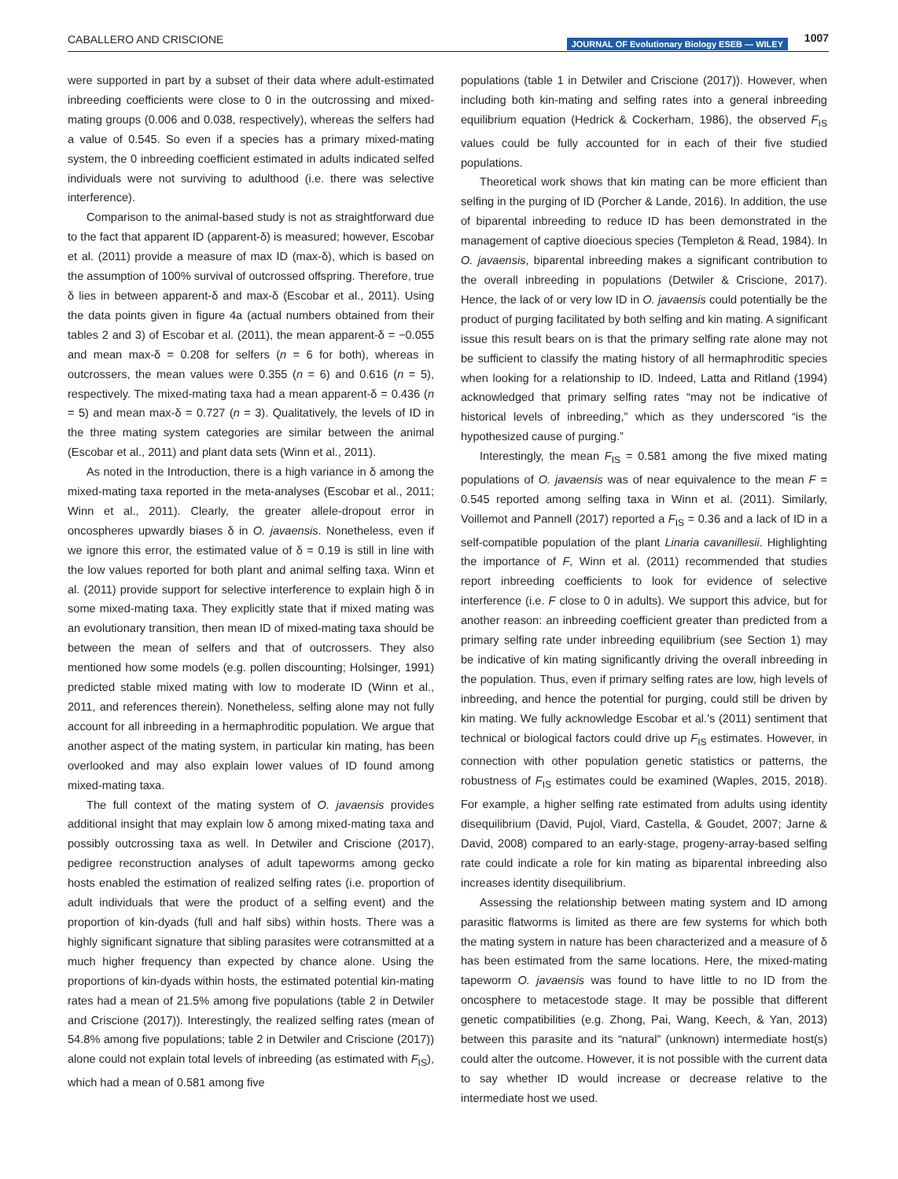CABALLERO AND CRISCIONE JOURNAL OF Evolutionary Biology ESEB — WILEY 1007
were supported in part by a subset of their data where adult-estimated inbreeding coefficients were close to 0 in the outcrossing and mixed-mating groups (0.006 and 0.038, respectively), whereas the selfers had a value of 0.545. So even if a species has a primary mixed-mating system, the 0 inbreeding coefficient estimated in adults indicated selfed individuals were not surviving to adulthood (i.e. there was selective interference).
Comparison to the animal-based study is not as straightforward due to the fact that apparent ID (apparent-δ) is measured; however, Escobar et al. (2011) provide a measure of max ID (max-δ), which is based on the assumption of 100% survival of outcrossed offspring. Therefore, true δ lies in between apparent-δ and max-δ (Escobar et al., 2011). Using the data points given in figure 4a (actual numbers obtained from their tables 2 and 3) of Escobar et al. (2011), the mean apparent-δ = −0.055 and mean max-δ = 0.208 for selfers (n = 6 for both), whereas in outcrossers, the mean values were 0.355 (n = 6) and 0.616 (n = 5), respectively. The mixed-mating taxa had a mean apparent-δ = 0.436 (n = 5) and mean max-δ = 0.727 (n = 3). Qualitatively, the levels of ID in the three mating system categories are similar between the animal (Escobar et al., 2011) and plant data sets (Winn et al., 2011).
As noted in the Introduction, there is a high variance in δ among the mixed-mating taxa reported in the meta-analyses (Escobar et al., 2011; Winn et al., 2011). Clearly, the greater allele-dropout error in oncospheres upwardly biases δ in O. javaensis. Nonetheless, even if we ignore this error, the estimated value of δ = 0.19 is still in line with the low values reported for both plant and animal selfing taxa. Winn et al. (2011) provide support for selective interference to explain high δ in some mixed-mating taxa. They explicitly state that if mixed mating was an evolutionary transition, then mean ID of mixed-mating taxa should be between the mean of selfers and that of outcrossers. They also mentioned how some models (e.g. pollen discounting; Holsinger, 1991) predicted stable mixed mating with low to moderate ID (Winn et al., 2011, and references therein). Nonetheless, selfing alone may not fully account for all inbreeding in a hermaphroditic population. We argue that another aspect of the mating system, in particular kin mating, has been overlooked and may also explain lower values of ID found among mixed-mating taxa.
The full context of the mating system of O. javaensis provides additional insight that may explain low δ among mixed-mating taxa and possibly outcrossing taxa as well. In Detwiler and Criscione (2017), pedigree reconstruction analyses of adult tapeworms among gecko hosts enabled the estimation of realized selfing rates (i.e. proportion of adult individuals that were the product of a selfing event) and the proportion of kin-dyads (full and half sibs) within hosts. There was a highly significant signature that sibling parasites were cotransmitted at a much higher frequency than expected by chance alone. Using the proportions of kin-dyads within hosts, the estimated potential kin-mating rates had a mean of 21.5% among five populations (table 2 in Detwiler and Criscione (2017)). Interestingly, the realized selfing rates (mean of 54.8% among five populations; table 2 in Detwiler and Criscione (2017)) alone could not explain total levels of inbreeding (as estimated with F<sub>IS</sub>), which had a mean of 0.581 among five
populations (table 1 in Detwiler and Criscione (2017)). However, when including both kin-mating and selfing rates into a general inbreeding equilibrium equation (Hedrick & Cockerham, 1986), the observed F<sub>IS</sub> values could be fully accounted for in each of their five studied populations.
Theoretical work shows that kin mating can be more efficient than selfing in the purging of ID (Porcher & Lande, 2016). In addition, the use of biparental inbreeding to reduce ID has been demonstrated in the management of captive dioecious species (Templeton & Read, 1984). In O. javaensis, biparental inbreeding makes a significant contribution to the overall inbreeding in populations (Detwiler & Criscione, 2017). Hence, the lack of or very low ID in O. javaensis could potentially be the product of purging facilitated by both selfing and kin mating. A significant issue this result bears on is that the primary selfing rate alone may not be sufficient to classify the mating history of all hermaphroditic species when looking for a relationship to ID. Indeed, Latta and Ritland (1994) acknowledged that primary selfing rates “may not be indicative of historical levels of inbreeding,” which as they underscored “is the hypothesized cause of purging.”
Interestingly, the mean F<sub>IS</sub> = 0.581 among the five mixed mating populations of O. javaensis was of near equivalence to the mean F = 0.545 reported among selfing taxa in Winn et al. (2011). Similarly, Voillemot and Pannell (2017) reported a F<sub>IS</sub> = 0.36 and a lack of ID in a self-compatible population of the plant Linaria cavanillesii. Highlighting the importance of F, Winn et al. (2011) recommended that studies report inbreeding coefficients to look for evidence of selective interference (i.e. F close to 0 in adults). We support this advice, but for another reason: an inbreeding coefficient greater than predicted from a primary selfing rate under inbreeding equilibrium (see Section 1) may be indicative of kin mating significantly driving the overall inbreeding in the population. Thus, even if primary selfing rates are low, high levels of inbreeding, and hence the potential for purging, could still be driven by kin mating. We fully acknowledge Escobar et al.'s (2011) sentiment that technical or biological factors could drive up F<sub>IS</sub> estimates. However, in connection with other population genetic statistics or patterns, the robustness of F<sub>IS</sub> estimates could be examined (Waples, 2015, 2018). For example, a higher selfing rate estimated from adults using identity disequilibrium (David, Pujol, Viard, Castella, & Goudet, 2007; Jarne & David, 2008) compared to an early-stage, progeny-array-based selfing rate could indicate a role for kin mating as biparental inbreeding also increases identity disequilibrium.
Assessing the relationship between mating system and ID among parasitic flatworms is limited as there are few systems for which both the mating system in nature has been characterized and a measure of δ has been estimated from the same locations. Here, the mixed-mating tapeworm O. javaensis was found to have little to no ID from the oncosphere to metacestode stage. It may be possible that different genetic compatibilities (e.g. Zhong, Pai, Wang, Keech, & Yan, 2013) between this parasite and its “natural” (unknown) intermediate host(s) could alter the outcome. However, it is not possible with the current data to say whether ID would increase or decrease relative to the intermediate host we used.